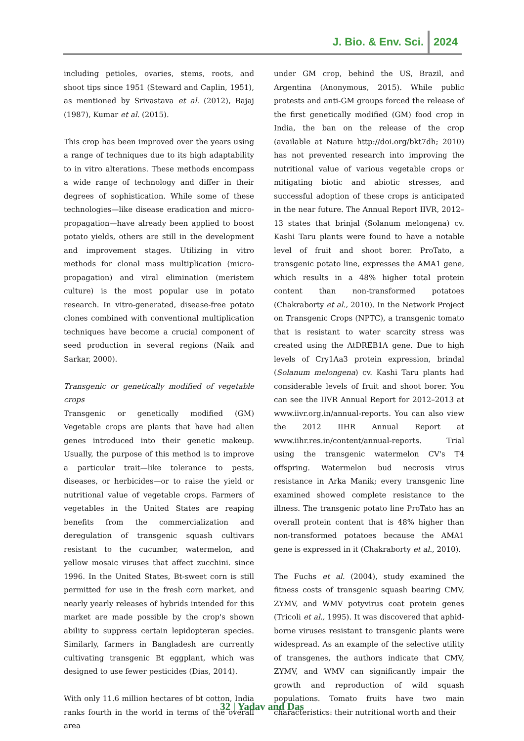J. Bio. & Env. Sci. 2024
including petioles, ovaries, stems, roots, and shoot tips since 1951 (Steward and Caplin, 1951), as mentioned by Srivastava et al. (2012), Bajaj (1987), Kumar et al. (2015).
This crop has been improved over the years using a range of techniques due to its high adaptability to in vitro alterations. These methods encompass a wide range of technology and differ in their degrees of sophistication. While some of these technologies—like disease eradication and micro-propagation—have already been applied to boost potato yields, others are still in the development and improvement stages. Utilizing in vitro methods for clonal mass multiplication (micro-propagation) and viral elimination (meristem culture) is the most popular use in potato research. In vitro-generated, disease-free potato clones combined with conventional multiplication techniques have become a crucial component of seed production in several regions (Naik and Sarkar, 2000).
Transgenic or genetically modified of vegetable crops
Transgenic or genetically modified (GM) Vegetable crops are plants that have had alien genes introduced into their genetic makeup. Usually, the purpose of this method is to improve a particular trait—like tolerance to pests, diseases, or herbicides—or to raise the yield or nutritional value of vegetable crops. Farmers of vegetables in the United States are reaping benefits from the commercialization and deregulation of transgenic squash cultivars resistant to the cucumber, watermelon, and yellow mosaic viruses that affect zucchini. since 1996. In the United States, Bt-sweet corn is still permitted for use in the fresh corn market, and nearly yearly releases of hybrids intended for this market are made possible by the crop's shown ability to suppress certain lepidopteran species. Similarly, farmers in Bangladesh are currently cultivating transgenic Bt eggplant, which was designed to use fewer pesticides (Dias, 2014).
With only 11.6 million hectares of bt cotton, India ranks fourth in the world in terms of the overall area
under GM crop, behind the US, Brazil, and Argentina (Anonymous, 2015). While public protests and anti-GM groups forced the release of the first genetically modified (GM) food crop in India, the ban on the release of the crop (available at Nature http://doi.org/bkt7dh; 2010) has not prevented research into improving the nutritional value of various vegetable crops or mitigating biotic and abiotic stresses, and successful adoption of these crops is anticipated in the near future. The Annual Report IIVR, 2012–13 states that brinjal (Solanum melongena) cv. Kashi Taru plants were found to have a notable level of fruit and shoot borer. ProTato, a transgenic potato line, expresses the AMA1 gene, which results in a 48% higher total protein content than non-transformed potatoes (Chakraborty et al., 2010). In the Network Project on Transgenic Crops (NPTC), a transgenic tomato that is resistant to water scarcity stress was created using the AtDREB1A gene. Due to high levels of Cry1Aa3 protein expression, brindal (Solanum melongena) cv. Kashi Taru plants had considerable levels of fruit and shoot borer. You can see the IIVR Annual Report for 2012–2013 at www.iivr.org.in/annual-reports. You can also view the 2012 IIHR Annual Report at www.iihr.res.in/content/annual-reports. Trial using the transgenic watermelon CV's T4 offspring. Watermelon bud necrosis virus resistance in Arka Manik; every transgenic line examined showed complete resistance to the illness. The transgenic potato line ProTato has an overall protein content that is 48% higher than non-transformed potatoes because the AMA1 gene is expressed in it (Chakraborty et al., 2010).
The Fuchs et al. (2004), study examined the fitness costs of transgenic squash bearing CMV, ZYMV, and WMV potyvirus coat protein genes (Tricoli et al., 1995). It was discovered that aphid-borne viruses resistant to transgenic plants were widespread. As an example of the selective utility of transgenes, the authors indicate that CMV, ZYMV, and WMV can significantly impair the growth and reproduction of wild squash populations. Tomato fruits have two main characteristics: their nutritional worth and their
32 | Yadav and Das